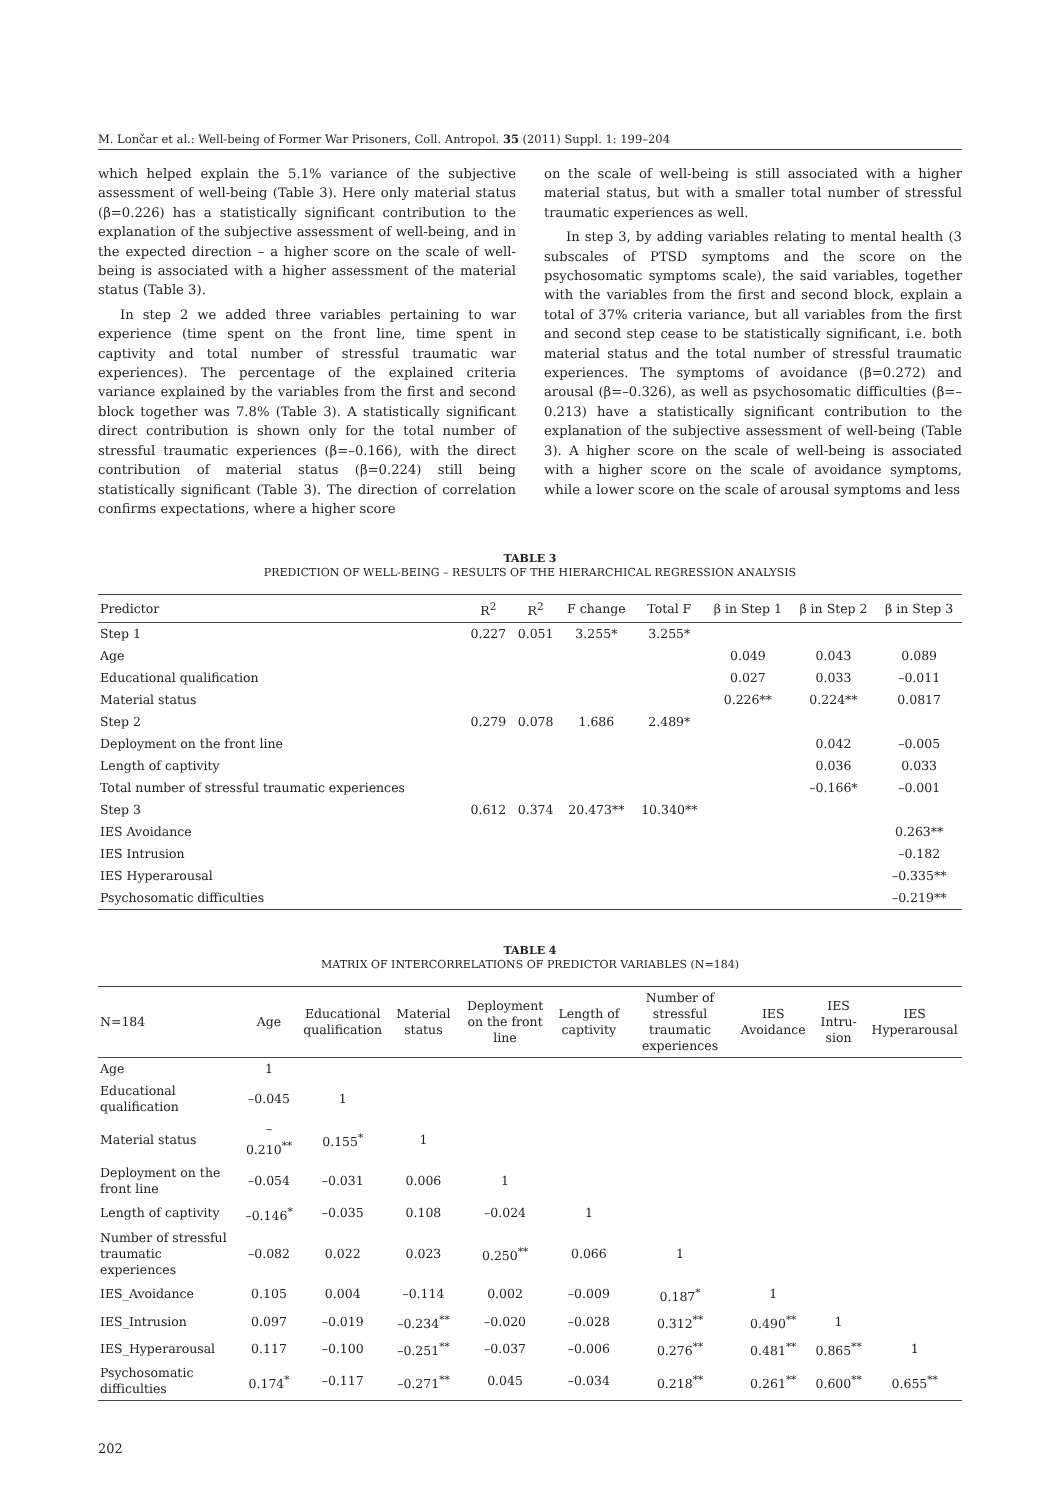M. Lončar et al.: Well-being of Former War Prisoners, Coll. Antropol. 35 (2011) Suppl. 1: 199–204
which helped explain the 5.1% variance of the subjective assessment of well-being (Table 3). Here only material status (β=0.226) has a statistically significant contribution to the explanation of the subjective assessment of well-being, and in the expected direction – a higher score on the scale of well-being is associated with a higher assessment of the material status (Table 3).
In step 2 we added three variables pertaining to war experience (time spent on the front line, time spent in captivity and total number of stressful traumatic war experiences). The percentage of the explained criteria variance explained by the variables from the first and second block together was 7.8% (Table 3). A statistically significant direct contribution is shown only for the total number of stressful traumatic experiences (β=–0.166), with the direct contribution of material status (β=0.224) still being statistically significant (Table 3). The direction of correlation confirms expectations, where a higher score
on the scale of well-being is still associated with a higher material status, but with a smaller total number of stressful traumatic experiences as well.
In step 3, by adding variables relating to mental health (3 subscales of PTSD symptoms and the score on the psychosomatic symptoms scale), the said variables, together with the variables from the first and second block, explain a total of 37% criteria variance, but all variables from the first and second step cease to be statistically significant, i.e. both material status and the total number of stressful traumatic experiences. The symptoms of avoidance (β=0.272) and arousal (β=–0.326), as well as psychosomatic difficulties (β=–0.213) have a statistically significant contribution to the explanation of the subjective assessment of well-being (Table 3). A higher score on the scale of well-being is associated with a higher score on the scale of avoidance symptoms, while a lower score on the scale of arousal symptoms and less
TABLE 3
PREDICTION OF WELL-BEING – RESULTS OF THE HIERARCHICAL REGRESSION ANALYSIS
| Predictor | R<sup>2</sup> | R<sup>2</sup> | F change | Total F | β in Step 1 | β in Step 2 | β in Step 3 |
| --- | --- | --- | --- | --- | --- | --- | --- |
| Step 1 | 0.227 | 0.051 | 3.255* | 3.255* | | | |
| Age | | | | | 0.049 | 0.043 | 0.089 |
| Educational qualification | | | | | 0.027 | 0.033 | –0.011 |
| Material status | | | | | 0.226** | 0.224** | 0.0817 |
| Step 2 | 0.279 | 0.078 | 1.686 | 2.489* | | | |
| Deployment on the front line | | | | | | 0.042 | –0.005 |
| Length of captivity | | | | | | 0.036 | 0.033 |
| Total number of stressful traumatic experiences | | | | | | –0.166* | –0.001 |
| Step 3 | 0.612 | 0.374 | 20.473** | 10.340** | | | |
| IES Avoidance | | | | | | | 0.263** |
| IES Intrusion | | | | | | | –0.182 |
| IES Hyperarousal | | | | | | | –0.335** |
| Psychosomatic difficulties | | | | | | | –0.219** |
TABLE 4
MATRIX OF INTERCORRELATIONS OF PREDICTOR VARIABLES (N=184)
| N=184 | Age | Educational qualification | Material status | Deployment on the front line | Length of captivity | Number of stressful traumatic experiences | IES Avoidance | IES Intru-sion | IES Hyperarousal |
| --- | --- | --- | --- | --- | --- | --- | --- | --- | --- |
| Age | 1 | | | | | | | | |
| Educational qualification | –0.045 | 1 | | | | | | | |
| Material status | –0.210<sup>**</sup> | 0.155<sup>*</sup> | 1 | | | | | | |
| Deployment on the front line | –0.054 | –0.031 | 0.006 | 1 | | | | | |
| Length of captivity | –0.146<sup>*</sup> | –0.035 | 0.108 | –0.024 | 1 | | | | |
| Number of stressful traumatic experiences | –0.082 | 0.022 | 0.023 | 0.250<sup>**</sup> | 0.066 | 1 | | | |
| IES_Avoidance | 0.105 | 0.004 | –0.114 | 0.002 | –0.009 | 0.187<sup>*</sup> | 1 | | |
| IES_Intrusion | 0.097 | –0.019 | –0.234<sup>**</sup> | –0.020 | –0.028 | 0.312<sup>**</sup> | 0.490<sup>**</sup> | 1 | |
| IES_Hyperarousal | 0.117 | –0.100 | –0.251<sup>**</sup> | –0.037 | –0.006 | 0.276<sup>**</sup> | 0.481<sup>**</sup> | 0.865<sup>**</sup> | 1 |
| Psychosomatic difficulties | 0.174<sup>*</sup> | –0.117 | –0.271<sup>**</sup> | 0.045 | –0.034 | 0.218<sup>**</sup> | 0.261<sup>**</sup> | 0.600<sup>**</sup> | 0.655<sup>**</sup> |
202